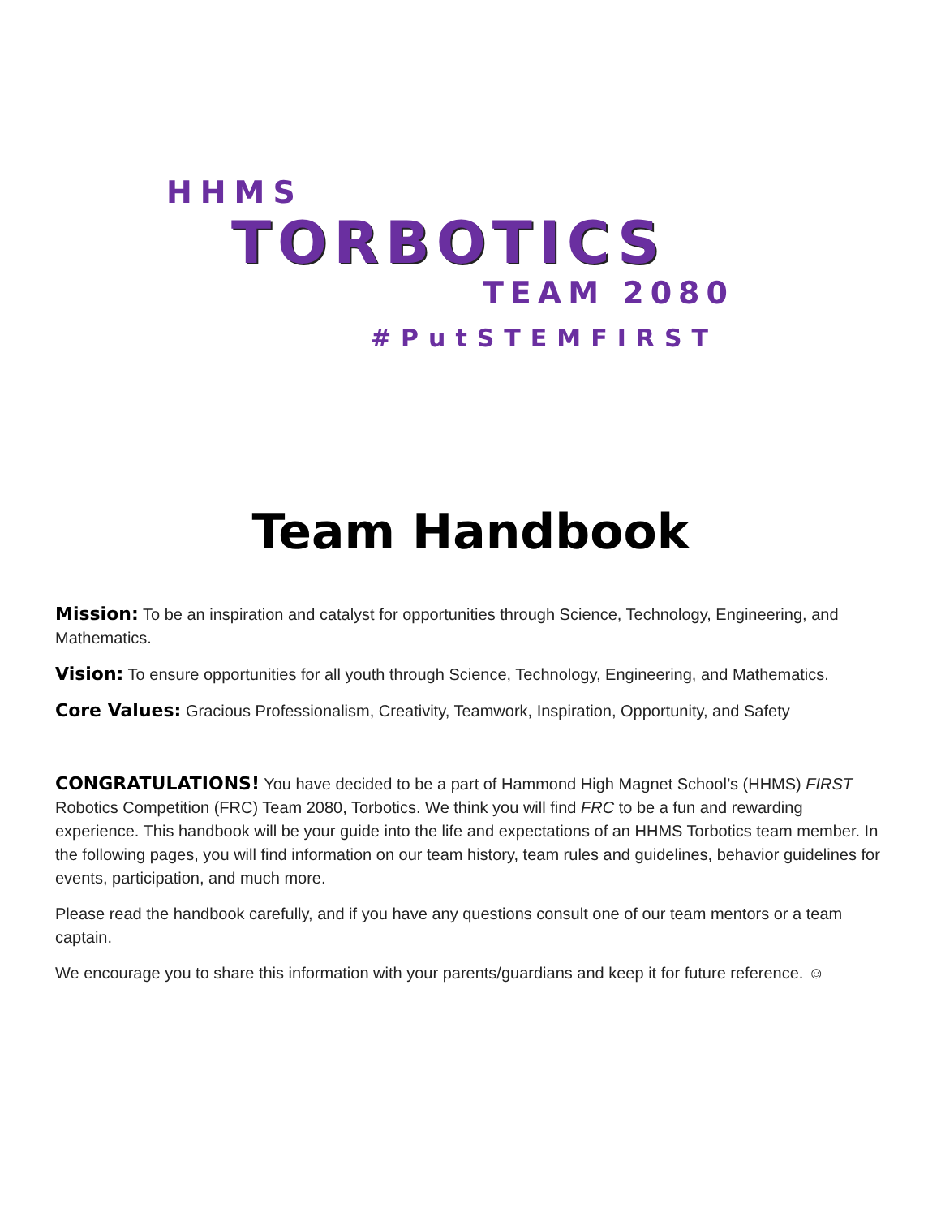HHMS
TORBOTICS
TEAM 2080
#PutSTEMFIRST
Team Handbook
Mission: To be an inspiration and catalyst for opportunities through Science, Technology, Engineering, and Mathematics.
Vision: To ensure opportunities for all youth through Science, Technology, Engineering, and Mathematics.
Core Values: Gracious Professionalism, Creativity, Teamwork, Inspiration, Opportunity, and Safety
CONGRATULATIONS! You have decided to be a part of Hammond High Magnet School’s (HHMS) FIRST Robotics Competition (FRC) Team 2080, Torbotics. We think you will find FRC to be a fun and rewarding experience. This handbook will be your guide into the life and expectations of an HHMS Torbotics team member. In the following pages, you will find information on our team history, team rules and guidelines, behavior guidelines for events, participation, and much more.
Please read the handbook carefully, and if you have any questions consult one of our team mentors or a team captain.
We encourage you to share this information with your parents/guardians and keep it for future reference. ☺